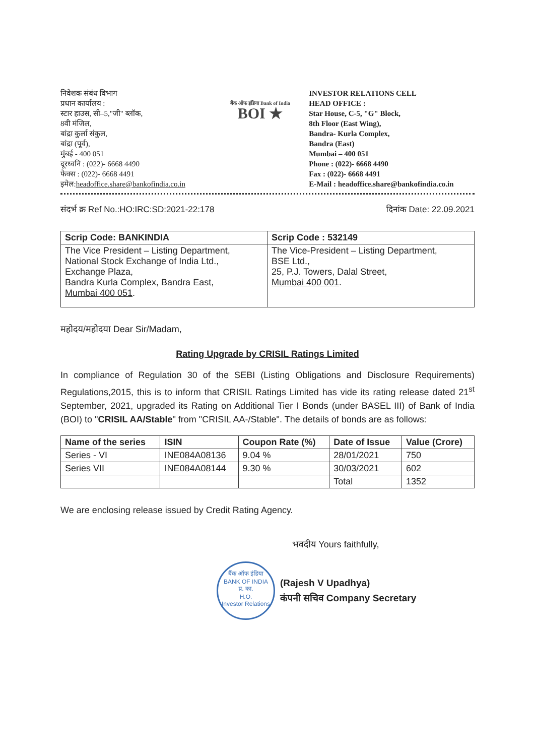निवेशक संबंध विभाग
प्रधान कार्यालय :
स्टार हाउस, सी–5,"जी" ब्लॉक,
8वी मंजिल,
बांद्रा कुर्ला संकुल,
बांद्रा (पूर्व),
मुंबई - 400 051
दूरध्वनि : (022)- 6668 4490
फेक्स : (022)- 6668 4491
इमेल:headoffice.share@bankofindia.co.in
बैंक ऑफ इंडिया Bank of India
BOI ★
INVESTOR RELATIONS CELL
HEAD OFFICE :
Star House, C-5, "G" Block,
8th Floor (East Wing),
Bandra- Kurla Complex,
Bandra (East)
Mumbai – 400 051
Phone : (022)- 6668 4490
Fax : (022)- 6668 4491
E-Mail : headoffice.share@bankofindia.co.in
संदर्भ क्र Ref No.:HO:IRC:SD:2021-22:178 दिनांक Date: 22.09.2021
| Scrip Code: BANKINDIA | Scrip Code : 532149 |
| --- | --- |
| The Vice President – Listing Department, National Stock Exchange of India Ltd., Exchange Plaza, Bandra Kurla Complex, Bandra East, Mumbai 400 051 . | The Vice-President – Listing Department, BSE Ltd., 25, P.J. Towers, Dalal Street, Mumbai 400 001 . |
महोदय/महोदया Dear Sir/Madam,
Rating Upgrade by CRISIL Ratings Limited
In compliance of Regulation 30 of the SEBI (Listing Obligations and Disclosure Requirements) Regulations,2015, this is to inform that CRISIL Ratings Limited has vide its rating release dated 21<sup>st</sup> September, 2021, upgraded its Rating on Additional Tier I Bonds (under BASEL III) of Bank of India (BOI) to "CRISIL AA/Stable" from "CRISIL AA-/Stable". The details of bonds are as follows:
| Name of the series | ISIN | Coupon Rate (%) | Date of Issue | Value (Crore) |
| --- | --- | --- | --- | --- |
| Series - VI | INE084A08136 | 9.04 % | 28/01/2021 | 750 |
| Series VII | INE084A08144 | 9.30 % | 30/03/2021 | 602 |
| | | | Total | 1352 |
We are enclosing release issued by Credit Rating Agency.
भवदीय Yours faithfully,
बैंक ऑफ इंडिया
BANK OF INDIA
प्र. का.
H.O.
Investor Relations
(Rajesh V Upadhya)
कंपनी सचिव Company Secretary